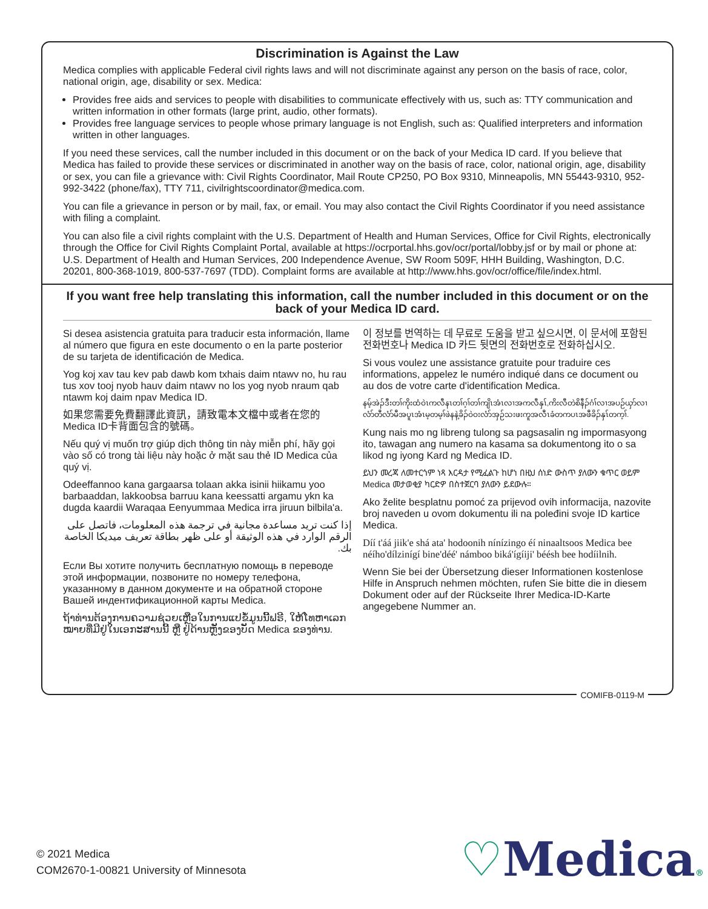Discrimination is Against the Law
Medica complies with applicable Federal civil rights laws and will not discriminate against any person on the basis of race, color, national origin, age, disability or sex. Medica:
Provides free aids and services to people with disabilities to communicate effectively with us, such as: TTY communication and written information in other formats (large print, audio, other formats).
Provides free language services to people whose primary language is not English, such as: Qualified interpreters and information written in other languages.
If you need these services, call the number included in this document or on the back of your Medica ID card. If you believe that Medica has failed to provide these services or discriminated in another way on the basis of race, color, national origin, age, disability or sex, you can file a grievance with: Civil Rights Coordinator, Mail Route CP250, PO Box 9310, Minneapolis, MN 55443-9310, 952-992-3422 (phone/fax), TTY 711, civilrightscoordinator@medica.com.
You can file a grievance in person or by mail, fax, or email. You may also contact the Civil Rights Coordinator if you need assistance with filing a complaint.
You can also file a civil rights complaint with the U.S. Department of Health and Human Services, Office for Civil Rights, electronically through the Office for Civil Rights Complaint Portal, available at https://ocrportal.hhs.gov/ocr/portal/lobby.jsf or by mail or phone at: U.S. Department of Health and Human Services, 200 Independence Avenue, SW Room 509F, HHH Building, Washington, D.C. 20201, 800-368-1019, 800-537-7697 (TDD). Complaint forms are available at http://www.hhs.gov/ocr/office/file/index.html.
If you want free help translating this information, call the number included in this document or on the back of your Medica ID card.
Si desea asistencia gratuita para traducir esta información, llame al número que figura en este documento o en la parte posterior de su tarjeta de identificación de Medica.
Yog koj xav tau kev pab dawb kom txhais daim ntawv no, hu rau tus xov tooj nyob hauv daim ntawv no los yog nyob nraum qab ntawm koj daim npav Medica ID.
如果您需要免費翻譯此資訊，請致電本文檔中或者在您的 Medica ID卡背面包含的號碼。
Nếu quý vị muốn trợ giúp dịch thông tin này miễn phí, hãy gọi vào số có trong tài liệu này hoặc ở mặt sau thẻ ID Medica của quý vị.
Odeeffannoo kana gargaarsa tolaan akka isinii hiikamu yoo barbaaddan, lakkoobsa barruu kana keessatti argamu ykn ka dugda kaardii Waraqaa Eenyummaa Medica irra jiruun bilbila'a.
إذا كنت تريد مساعدة مجانية في ترجمة هذه المعلومات، فاتصل على الرقم الوارد في هذه الوثيقة أو على ظهر بطاقة تعريف ميديكا الخاصة بك.
Если Вы хотите получить бесплатную помощь в переводе этой информации, позвоните по номеру телефона, указанному в данном документе и на обратной стороне Вашей индентификационной карты Medica.
ຖ້າທ່ານຕ້ອງການຄວາມຊ່ວຍເຫຼືອໃນການແປຂໍ້ມູນນີ້ຟຣີ, ໃຫ້ໂທຫາເລກໝາຍທີ່ມີຢູ່ໃນເອກະສານນີ້ ຫຼື ຢູ່ດ້ານຫຼັງຂອງບັດ Medica ຂອງທ່ານ.
이 정보를 번역하는 데 무료로 도움을 받고 싶으시면, 이 문서에 포함된 전화번호나 Medica ID 카드 뒷면의 전화번호로 전화하십시오.
Si vous voulez une assistance gratuite pour traduire ces informations, appelez le numéro indiqué dans ce document ou au dos de votre carte d'identification Medica.
နမ့်အဲၣ်ဒီးတၢ်ကိုးထံဝဲၤကလီနၤတၢ်ဂ့ၢ်တၢ်ကျိၤအံၤလၢအကလီနှၤ်,ကိးလီတဲစိနီၣ်ဂံၢ်လၢအပဉ်ယှာ်လၢလံာ်တီလံာ်မီအပူၤအံၤမ့တမ့ၢ်ဖဲနနဲ့ခိၣ်ဝဲဝးလံာ်အှဉ်သးဖးကူအလီၤခံတကပၤအဖီခိၣ်နှၤ်တက့ၢ်.
Kung nais mo ng libreng tulong sa pagsasalin ng impormasyong ito, tawagan ang numero na kasama sa dokumentong ito o sa likod ng iyong Kard ng Medica ID.
ይህን መረጃ ለመተርጎም ነጻ እርዳታ የሚፈልጉ ከሆነ በዚህ ሰነድ ውስጥ ያለውን ቁጥር ወይም Medica መታወቂያ ካርድዎ በስተጀርባ ያለውን ይደውሉ።
Ako želite besplatnu pomoć za prijevod ovih informacija, nazovite broj naveden u ovom dokumentu ili na poleđini svoje ID kartice Medica.
Díí t'áá jiik'e shá ata' hodoonih nínízingo éí ninaaltsoos Medica bee néího'dílzinígí bine'déé' námboo biká'ígíiji' béésh bee hodíilnih.
Wenn Sie bei der Übersetzung dieser Informationen kostenlose Hilfe in Anspruch nehmen möchten, rufen Sie bitte die in diesem Dokument oder auf der Rückseite Ihrer Medica-ID-Karte angegebene Nummer an.
COMIFB-0119-M
© 2021 Medica
COM2670-1-00821 University of Minnesota
♡Medica®